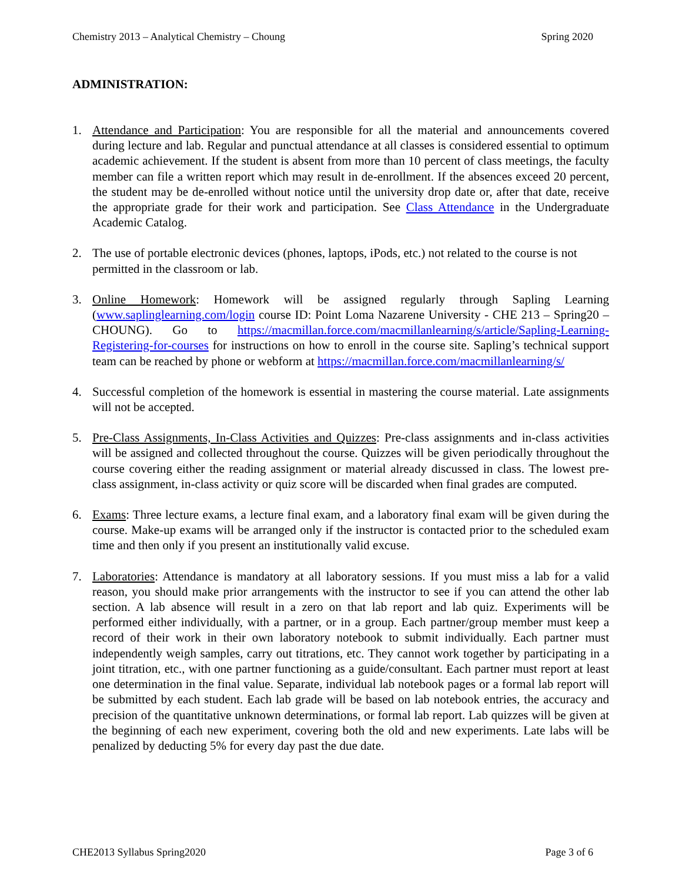Chemistry 2013 – Analytical Chemistry – Choung Spring 2020
ADMINISTRATION:
1. Attendance and Participation: You are responsible for all the material and announcements covered during lecture and lab. Regular and punctual attendance at all classes is considered essential to optimum academic achievement. If the student is absent from more than 10 percent of class meetings, the faculty member can file a written report which may result in de-enrollment. If the absences exceed 20 percent, the student may be de-enrolled without notice until the university drop date or, after that date, receive the appropriate grade for their work and participation. See Class Attendance in the Undergraduate Academic Catalog.
2. The use of portable electronic devices (phones, laptops, iPods, etc.) not related to the course is not permitted in the classroom or lab.
3. Online Homework: Homework will be assigned regularly through Sapling Learning (www.saplinglearning.com/login course ID: Point Loma Nazarene University - CHE 213 – Spring20 – CHOUNG). Go to https://macmillan.force.com/macmillanlearning/s/article/Sapling-Learning-Registering-for-courses for instructions on how to enroll in the course site. Sapling’s technical support team can be reached by phone or webform at https://macmillan.force.com/macmillanlearning/s/
4. Successful completion of the homework is essential in mastering the course material. Late assignments will not be accepted.
5. Pre-Class Assignments, In-Class Activities and Quizzes: Pre-class assignments and in-class activities will be assigned and collected throughout the course. Quizzes will be given periodically throughout the course covering either the reading assignment or material already discussed in class. The lowest pre-class assignment, in-class activity or quiz score will be discarded when final grades are computed.
6. Exams: Three lecture exams, a lecture final exam, and a laboratory final exam will be given during the course. Make-up exams will be arranged only if the instructor is contacted prior to the scheduled exam time and then only if you present an institutionally valid excuse.
7. Laboratories: Attendance is mandatory at all laboratory sessions. If you must miss a lab for a valid reason, you should make prior arrangements with the instructor to see if you can attend the other lab section. A lab absence will result in a zero on that lab report and lab quiz. Experiments will be performed either individually, with a partner, or in a group. Each partner/group member must keep a record of their work in their own laboratory notebook to submit individually. Each partner must independently weigh samples, carry out titrations, etc. They cannot work together by participating in a joint titration, etc., with one partner functioning as a guide/consultant. Each partner must report at least one determination in the final value. Separate, individual lab notebook pages or a formal lab report will be submitted by each student. Each lab grade will be based on lab notebook entries, the accuracy and precision of the quantitative unknown determinations, or formal lab report. Lab quizzes will be given at the beginning of each new experiment, covering both the old and new experiments. Late labs will be penalized by deducting 5% for every day past the due date.
CHE2013 Syllabus Spring2020 Page 3 of 6